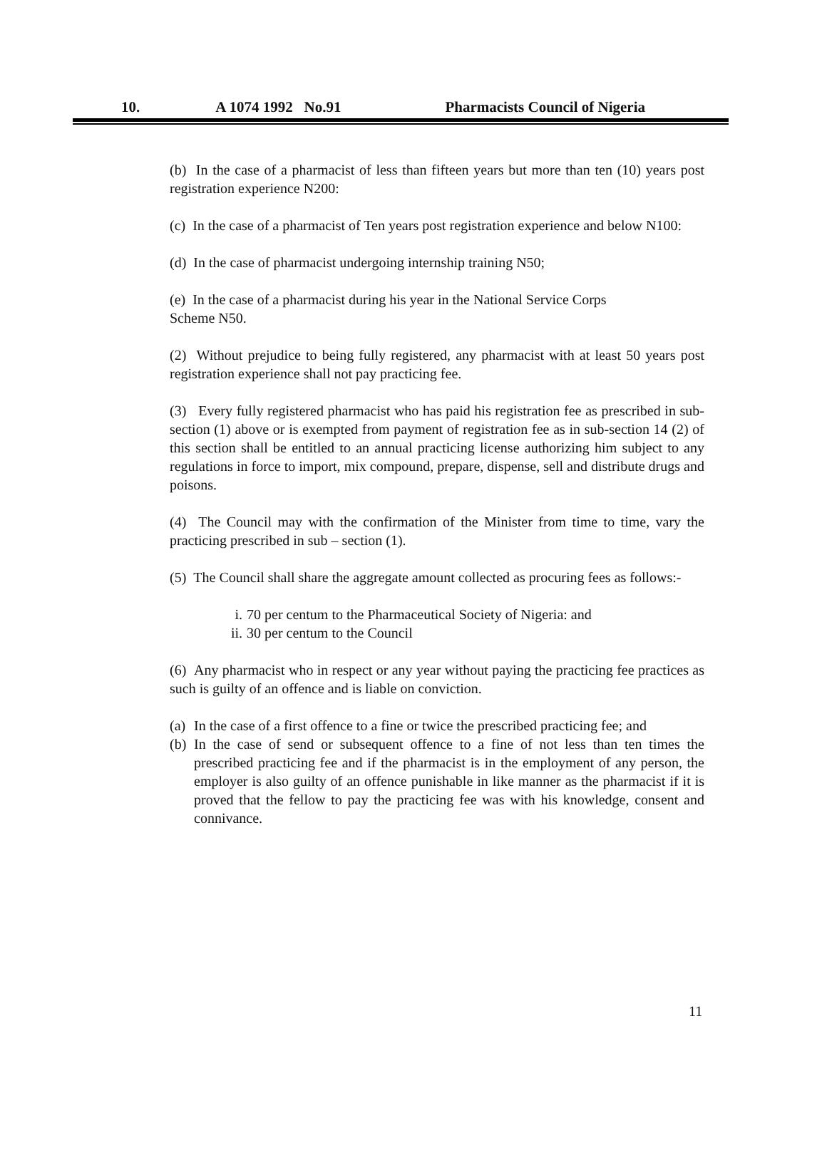10. A 1074 1992 No.91 Pharmacists Council of Nigeria
(b) In the case of a pharmacist of less than fifteen years but more than ten (10) years post registration experience N200:
(c) In the case of a pharmacist of Ten years post registration experience and below N100:
(d) In the case of pharmacist undergoing internship training N50;
(e) In the case of a pharmacist during his year in the National Service Corps
Scheme N50.
(2) Without prejudice to being fully registered, any pharmacist with at least 50 years post registration experience shall not pay practicing fee.
(3) Every fully registered pharmacist who has paid his registration fee as prescribed in sub-section (1) above or is exempted from payment of registration fee as in sub-section 14 (2) of this section shall be entitled to an annual practicing license authorizing him subject to any regulations in force to import, mix compound, prepare, dispense, sell and distribute drugs and poisons.
(4) The Council may with the confirmation of the Minister from time to time, vary the practicing prescribed in sub – section (1).
(5) The Council shall share the aggregate amount collected as procuring fees as follows:-
i. 70 per centum to the Pharmaceutical Society of Nigeria: and
ii. 30 per centum to the Council
(6) Any pharmacist who in respect or any year without paying the practicing fee practices as such is guilty of an offence and is liable on conviction.
(a) In the case of a first offence to a fine or twice the prescribed practicing fee; and
(b) In the case of send or subsequent offence to a fine of not less than ten times the prescribed practicing fee and if the pharmacist is in the employment of any person, the employer is also guilty of an offence punishable in like manner as the pharmacist if it is proved that the fellow to pay the practicing fee was with his knowledge, consent and connivance.
11